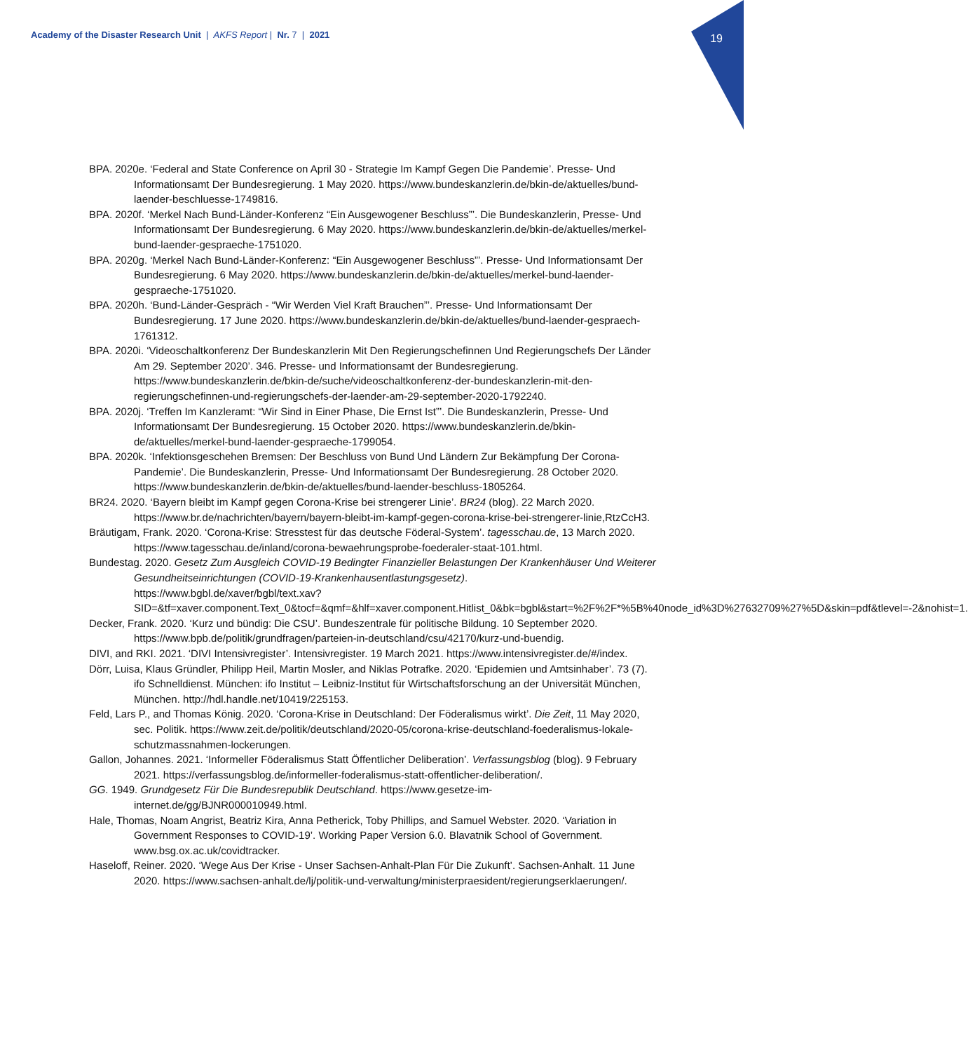Academy of the Disaster Research Unit | AKFS Report | Nr. 7 | 2021
19
BPA. 2020e. ‘Federal and State Conference on April 30 - Strategie Im Kampf Gegen Die Pandemie’. Presse- Und Informationsamt Der Bundesregierung. 1 May 2020. https://www.bundeskanzlerin.de/bkin-de/aktuelles/bund-laender-beschluesse-1749816.
BPA. 2020f. ‘Merkel Nach Bund-Länder-Konferenz “Ein Ausgewogener Beschluss”’. Die Bundeskanzlerin, Presse- Und Informationsamt Der Bundesregierung. 6 May 2020. https://www.bundeskanzlerin.de/bkin-de/aktuelles/merkel-bund-laender-gespraeche-1751020.
BPA. 2020g. ‘Merkel Nach Bund-Länder-Konferenz: “Ein Ausgewogener Beschluss”’. Presse- Und Informationsamt Der Bundesregierung. 6 May 2020. https://www.bundeskanzlerin.de/bkin-de/aktuelles/merkel-bund-laender-gespraeche-1751020.
BPA. 2020h. ‘Bund-Länder-Gespräch - “Wir Werden Viel Kraft Brauchen”’. Presse- Und Informationsamt Der Bundesregierung. 17 June 2020. https://www.bundeskanzlerin.de/bkin-de/aktuelles/bund-laender-gespraech-1761312.
BPA. 2020i. ‘Videoschaltkonferenz Der Bundeskanzlerin Mit Den Regierungschefinnen Und Regierungschefs Der Länder Am 29. September 2020’. 346. Presse- und Informationsamt der Bundesregierung. https://www.bundeskanzlerin.de/bkin-de/suche/videoschaltkonferenz-der-bundeskanzlerin-mit-den-regierungschefinnen-und-regierungschefs-der-laender-am-29-september-2020-1792240.
BPA. 2020j. ‘Treffen Im Kanzleramt: “Wir Sind in Einer Phase, Die Ernst Ist”’. Die Bundeskanzlerin, Presse- Und Informationsamt Der Bundesregierung. 15 October 2020. https://www.bundeskanzlerin.de/bkin-de/aktuelles/merkel-bund-laender-gespraeche-1799054.
BPA. 2020k. ‘Infektionsgeschehen Bremsen: Der Beschluss von Bund Und Ländern Zur Bekämpfung Der Corona-Pandemie’. Die Bundeskanzlerin, Presse- Und Informationsamt Der Bundesregierung. 28 October 2020. https://www.bundeskanzlerin.de/bkin-de/aktuelles/bund-laender-beschluss-1805264.
BR24. 2020. ‘Bayern bleibt im Kampf gegen Corona-Krise bei strengerer Linie’. BR24 (blog). 22 March 2020. https://www.br.de/nachrichten/bayern/bayern-bleibt-im-kampf-gegen-corona-krise-bei-strengerer-linie,RtzCcH3.
Bräutigam, Frank. 2020. ‘Corona-Krise: Stresstest für das deutsche Föderal-System’. tagesschau.de, 13 March 2020. https://www.tagesschau.de/inland/corona-bewaehrungsprobe-foederaler-staat-101.html.
Bundestag. 2020. Gesetz Zum Ausgleich COVID-19 Bedingter Finanzieller Belastungen Der Krankenhäuser Und Weiterer Gesundheitseinrichtungen (COVID-19-Krankenhausentlastungsgesetz). https://www.bgbl.de/xaver/bgbl/text.xav?SID=&tf=xaver.component.Text_0&tocf=&qmf=&hlf=xaver.component.Hitlist_0&bk=bgbl&start=%2F%2F*%5B%40node_id%3D%27632709%27%5D&skin=pdf&tlevel=-2&nohist=1.
Decker, Frank. 2020. ‘Kurz und bündig: Die CSU’. Bundeszentrale für politische Bildung. 10 September 2020. https://www.bpb.de/politik/grundfragen/parteien-in-deutschland/csu/42170/kurz-und-buendig.
DIVI, and RKI. 2021. ‘DIVI Intensivregister’. Intensivregister. 19 March 2021. https://www.intensivregister.de/#/index.
Dörr, Luisa, Klaus Gründler, Philipp Heil, Martin Mosler, and Niklas Potrafke. 2020. ‘Epidemien und Amtsinhaber’. 73 (7). ifo Schnelldienst. München: ifo Institut – Leibniz-Institut für Wirtschaftsforschung an der Universität München, München. http://hdl.handle.net/10419/225153.
Feld, Lars P., and Thomas König. 2020. ‘Corona-Krise in Deutschland: Der Föderalismus wirkt’. Die Zeit, 11 May 2020, sec. Politik. https://www.zeit.de/politik/deutschland/2020-05/corona-krise-deutschland-foederalismus-lokale-schutzmassnahmen-lockerungen.
Gallon, Johannes. 2021. ‘Informeller Föderalismus Statt Öffentlicher Deliberation’. Verfassungsblog (blog). 9 February 2021. https://verfassungsblog.de/informeller-foderalismus-statt-offentlicher-deliberation/.
GG. 1949. Grundgesetz Für Die Bundesrepublik Deutschland. https://www.gesetze-im-internet.de/gg/BJNR000010949.html.
Hale, Thomas, Noam Angrist, Beatriz Kira, Anna Petherick, Toby Phillips, and Samuel Webster. 2020. ‘Variation in Government Responses to COVID-19’. Working Paper Version 6.0. Blavatnik School of Government. www.bsg.ox.ac.uk/covidtracker.
Haseloff, Reiner. 2020. ‘Wege Aus Der Krise - Unser Sachsen-Anhalt-Plan Für Die Zukunft’. Sachsen-Anhalt. 11 June 2020. https://www.sachsen-anhalt.de/lj/politik-und-verwaltung/ministerpraesident/regierungserklaerungen/.